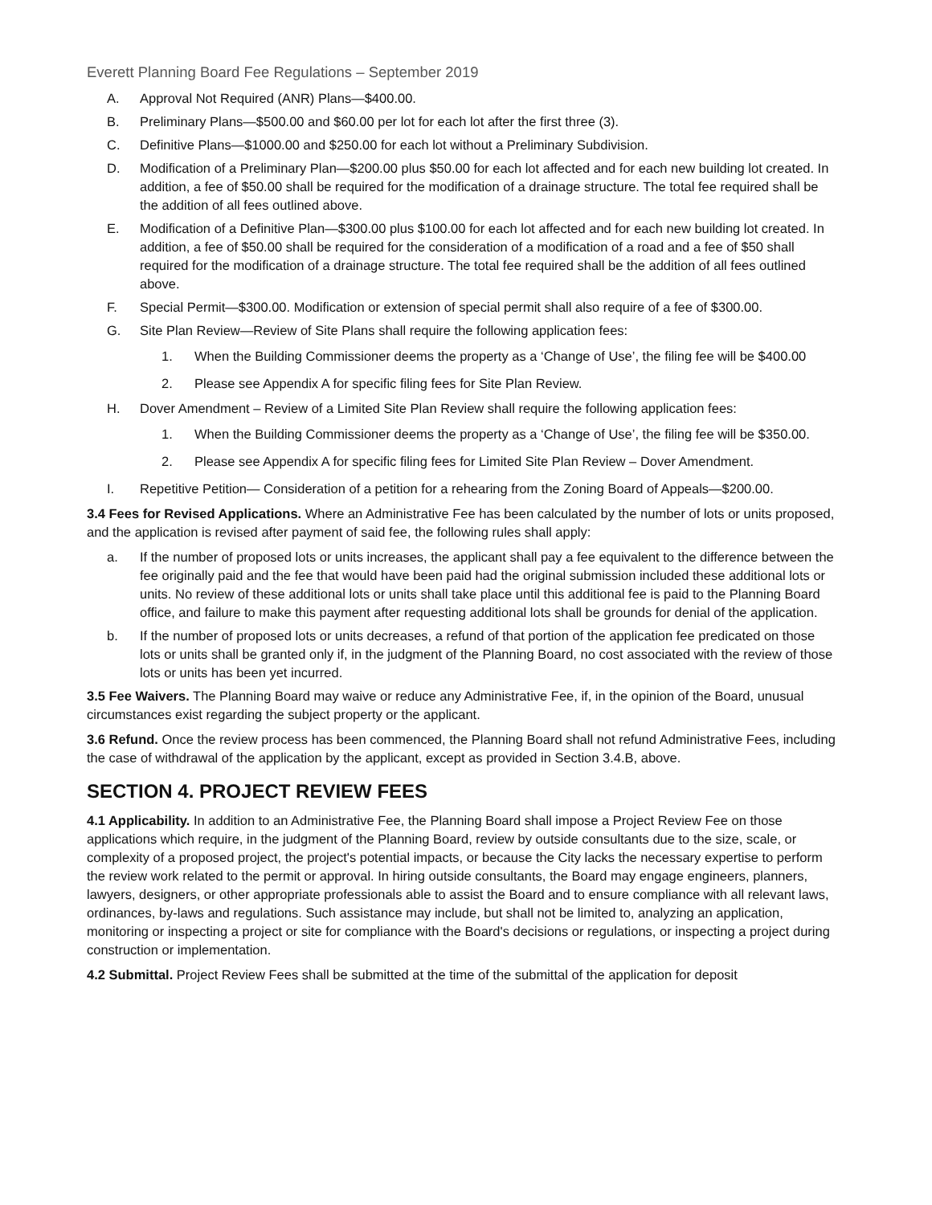Everett Planning Board Fee Regulations – September 2019
A. Approval Not Required (ANR) Plans—$400.00.
B. Preliminary Plans—$500.00 and $60.00 per lot for each lot after the first three (3).
C. Definitive Plans—$1000.00 and $250.00 for each lot without a Preliminary Subdivision.
D. Modification of a Preliminary Plan—$200.00 plus $50.00 for each lot affected and for each new building lot created. In addition, a fee of $50.00 shall be required for the modification of a drainage structure. The total fee required shall be the addition of all fees outlined above.
E. Modification of a Definitive Plan—$300.00 plus $100.00 for each lot affected and for each new building lot created. In addition, a fee of $50.00 shall be required for the consideration of a modification of a road and a fee of $50 shall required for the modification of a drainage structure. The total fee required shall be the addition of all fees outlined above.
F. Special Permit—$300.00. Modification or extension of special permit shall also require of a fee of $300.00.
G. Site Plan Review—Review of Site Plans shall require the following application fees:
1. When the Building Commissioner deems the property as a ‘Change of Use’, the filing fee will be $400.00
2. Please see Appendix A for specific filing fees for Site Plan Review.
H. Dover Amendment – Review of a Limited Site Plan Review shall require the following application fees:
1. When the Building Commissioner deems the property as a ‘Change of Use’, the filing fee will be $350.00.
2. Please see Appendix A for specific filing fees for Limited Site Plan Review – Dover Amendment.
I. Repetitive Petition— Consideration of a petition for a rehearing from the Zoning Board of Appeals—$200.00.
3.4 Fees for Revised Applications. Where an Administrative Fee has been calculated by the number of lots or units proposed, and the application is revised after payment of said fee, the following rules shall apply:
a. If the number of proposed lots or units increases, the applicant shall pay a fee equivalent to the difference between the fee originally paid and the fee that would have been paid had the original submission included these additional lots or units. No review of these additional lots or units shall take place until this additional fee is paid to the Planning Board office, and failure to make this payment after requesting additional lots shall be grounds for denial of the application.
b. If the number of proposed lots or units decreases, a refund of that portion of the application fee predicated on those lots or units shall be granted only if, in the judgment of the Planning Board, no cost associated with the review of those lots or units has been yet incurred.
3.5 Fee Waivers. The Planning Board may waive or reduce any Administrative Fee, if, in the opinion of the Board, unusual circumstances exist regarding the subject property or the applicant.
3.6 Refund. Once the review process has been commenced, the Planning Board shall not refund Administrative Fees, including the case of withdrawal of the application by the applicant, except as provided in Section 3.4.B, above.
SECTION 4. PROJECT REVIEW FEES
4.1 Applicability. In addition to an Administrative Fee, the Planning Board shall impose a Project Review Fee on those applications which require, in the judgment of the Planning Board, review by outside consultants due to the size, scale, or complexity of a proposed project, the project's potential impacts, or because the City lacks the necessary expertise to perform the review work related to the permit or approval. In hiring outside consultants, the Board may engage engineers, planners, lawyers, designers, or other appropriate professionals able to assist the Board and to ensure compliance with all relevant laws, ordinances, by-laws and regulations. Such assistance may include, but shall not be limited to, analyzing an application, monitoring or inspecting a project or site for compliance with the Board's decisions or regulations, or inspecting a project during construction or implementation.
4.2 Submittal. Project Review Fees shall be submitted at the time of the submittal of the application for deposit